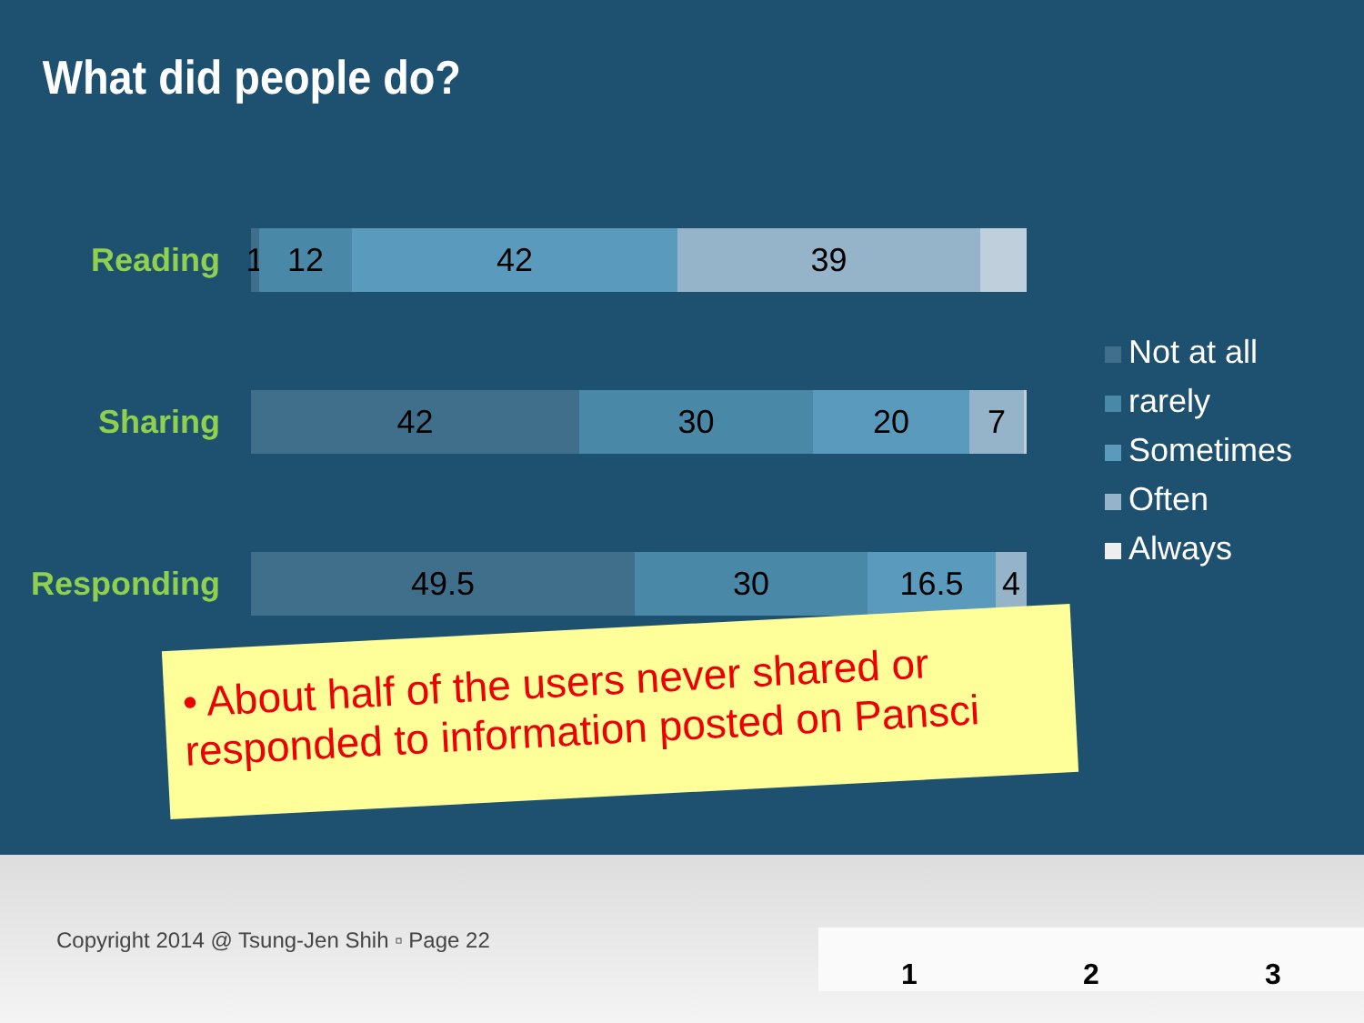What did people do?
Reading
1
12 42 39
Sharing
42 30 20 7
Responding
49.5 30 16.5 4
Not at all
rarely
Sometimes
Often
Always
• About half of the users never shared or responded to information posted on Pansci
Copyright 2014 @ Tsung-Jen Shih ▫ Page 22
1 2 3